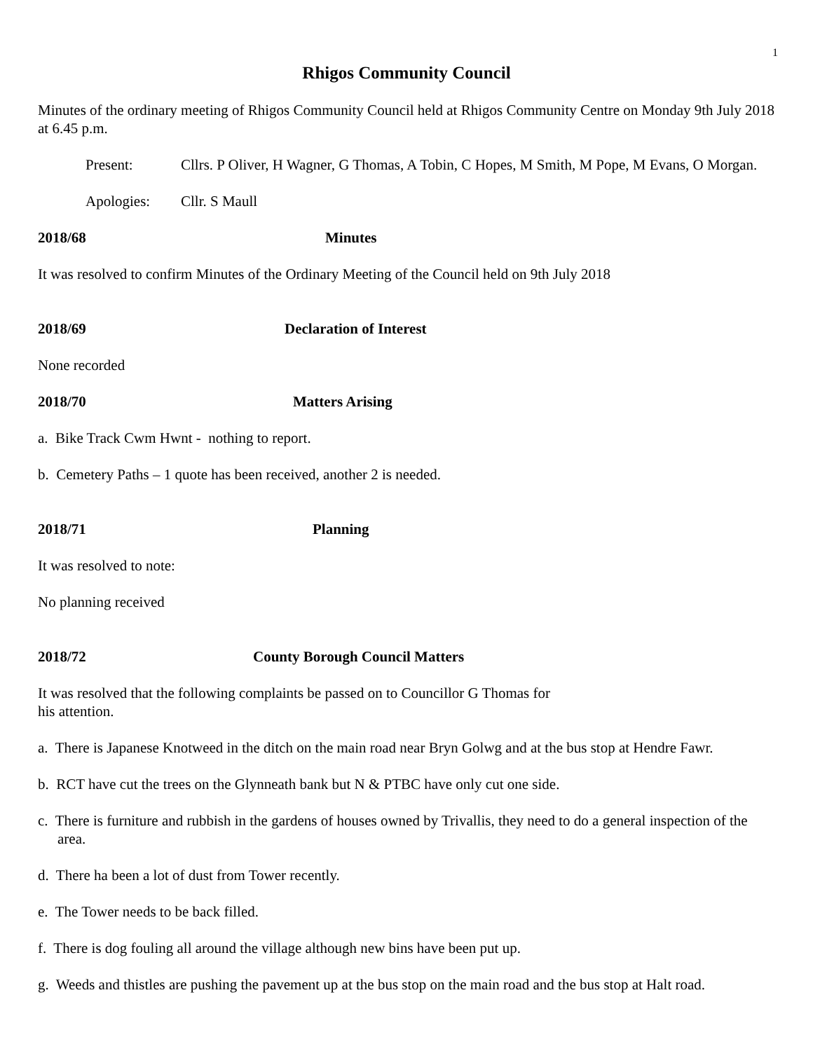1
Rhigos Community Council
Minutes of the ordinary meeting of Rhigos Community Council held at Rhigos Community Centre on Monday 9th July 2018 at 6.45 p.m.
Present: Cllrs. P Oliver, H Wagner, G Thomas, A Tobin, C Hopes, M Smith, M Pope, M Evans, O Morgan.
Apologies: Cllr. S Maull
2018/68 Minutes
It was resolved to confirm Minutes of the Ordinary Meeting of the Council held on 9th July 2018
2018/69 Declaration of Interest
None recorded
2018/70 Matters Arising
a. Bike Track Cwm Hwnt - nothing to report.
b. Cemetery Paths – 1 quote has been received, another 2 is needed.
2018/71 Planning
It was resolved to note:
No planning received
2018/72 County Borough Council Matters
It was resolved that the following complaints be passed on to Councillor G Thomas for
his attention.
a. There is Japanese Knotweed in the ditch on the main road near Bryn Golwg and at the bus stop at Hendre Fawr.
b. RCT have cut the trees on the Glynneath bank but N & PTBC have only cut one side.
c. There is furniture and rubbish in the gardens of houses owned by Trivallis, they need to do a general inspection of the area.
d. There ha been a lot of dust from Tower recently.
e. The Tower needs to be back filled.
f. There is dog fouling all around the village although new bins have been put up.
g. Weeds and thistles are pushing the pavement up at the bus stop on the main road and the bus stop at Halt road.